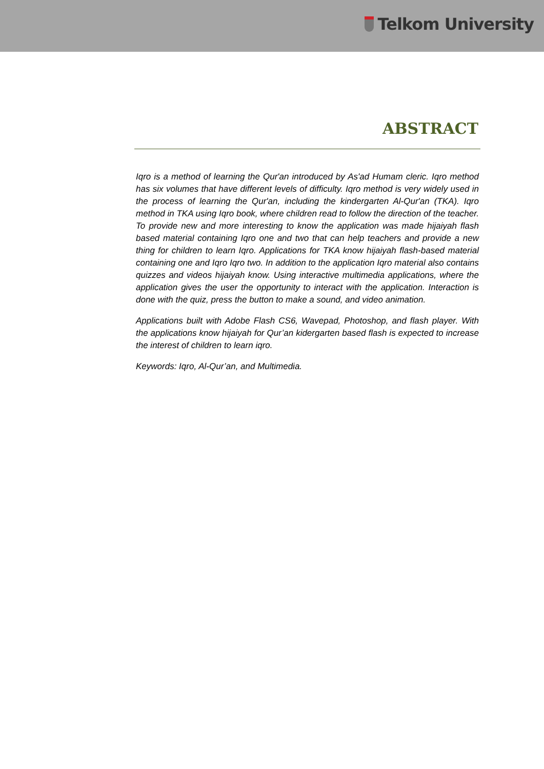Telkom University
ABSTRACT
Iqro is a method of learning the Qur'an introduced by As'ad Humam cleric. Iqro method has six volumes that have different levels of difficulty. Iqro method is very widely used in the process of learning the Qur'an, including the kindergarten Al-Qur'an (TKA). Iqro method in TKA using Iqro book, where children read to follow the direction of the teacher. To provide new and more interesting to know the application was made hijaiyah flash based material containing Iqro one and two that can help teachers and provide a new thing for children to learn Iqro. Applications for TKA know hijaiyah flash-based material containing one and Iqro Iqro two. In addition to the application Iqro material also contains quizzes and videos hijaiyah know. Using interactive multimedia applications, where the application gives the user the opportunity to interact with the application. Interaction is done with the quiz, press the button to make a sound, and video animation.
Applications built with Adobe Flash CS6, Wavepad, Photoshop, and flash player. With the applications know hijaiyah for Qur’an kidergarten based flash is expected to increase the interest of children to learn iqro.
Keywords: Iqro, Al-Qur’an, and Multimedia.